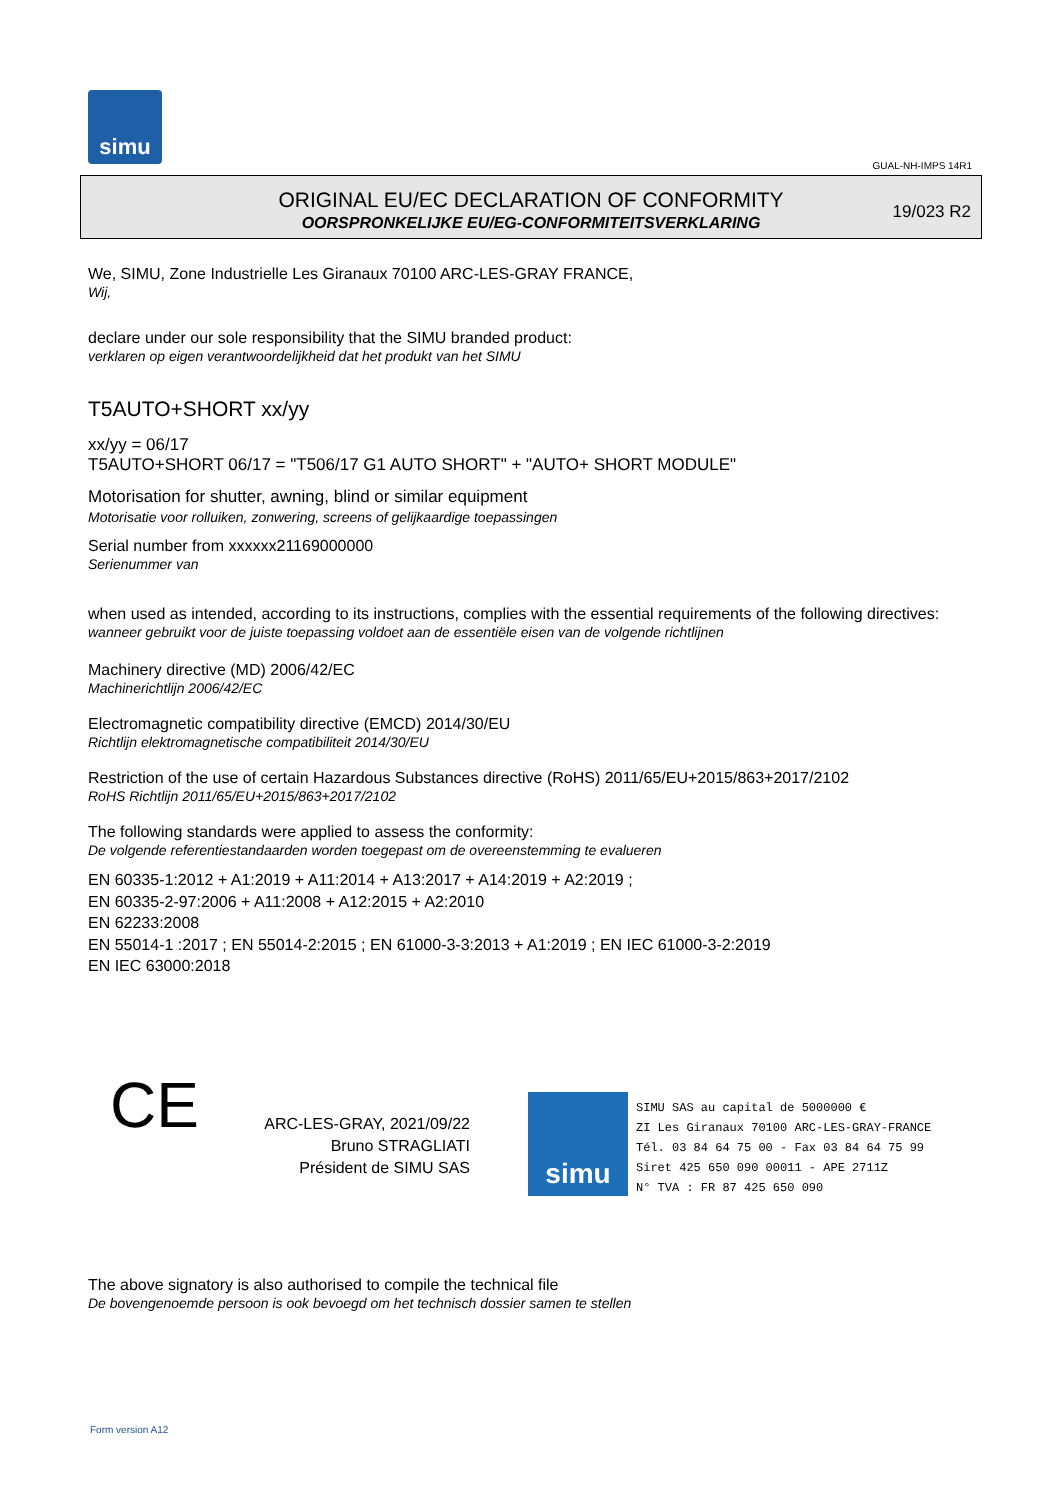simu
GUAL-NH-IMPS 14R1
ORIGINAL EU/EC DECLARATION OF CONFORMITY
OORSPRONKELIJKE EU/EG-CONFORMITEITSVERKLARING
19/023 R2
We, SIMU, Zone Industrielle Les Giranaux 70100 ARC-LES-GRAY FRANCE,
Wij,
declare under our sole responsibility that the SIMU branded product:
verklaren op eigen verantwoordelijkheid dat het produkt van het SIMU
T5AUTO+SHORT xx/yy
xx/yy = 06/17
T5AUTO+SHORT 06/17 = "T506/17 G1 AUTO SHORT" + "AUTO+ SHORT MODULE"
Motorisation for shutter, awning, blind or similar equipment
Motorisatie voor rolluiken, zonwering, screens of gelijkaardige toepassingen
Serial number from xxxxxx21169000000
Serienummer van
when used as intended, according to its instructions, complies with the essential requirements of the following directives:
wanneer gebruikt voor de juiste toepassing voldoet aan de essentiële eisen van de volgende richtlijnen
Machinery directive (MD) 2006/42/EC
Machinerichtlijn 2006/42/EC
Electromagnetic compatibility directive (EMCD) 2014/30/EU
Richtlijn elektromagnetische compatibiliteit 2014/30/EU
Restriction of the use of certain Hazardous Substances directive (RoHS) 2011/65/EU+2015/863+2017/2102
RoHS Richtlijn 2011/65/EU+2015/863+2017/2102
The following standards were applied to assess the conformity:
De volgende referentiestandaarden worden toegepast om de overeenstemming te evalueren
EN 60335-1:2012 + A1:2019 + A11:2014 + A13:2017 + A14:2019 + A2:2019 ;
EN 60335-2-97:2006 + A11:2008 + A12:2015 + A2:2010
EN 62233:2008
EN 55014-1 :2017 ; EN 55014-2:2015 ; EN 61000-3-3:2013 + A1:2019 ; EN IEC 61000-3-2:2019
EN IEC 63000:2018
CE
ARC-LES-GRAY, 2021/09/22
Bruno STRAGLIATI
Président de SIMU SAS
simu
SIMU SAS au capital de 5000000 €
ZI Les Giranaux 70100 ARC-LES-GRAY-FRANCE
Tél. 03 84 64 75 00 - Fax 03 84 64 75 99
Siret 425 650 090 00011 - APE 2711Z
N° TVA : FR 87 425 650 090
The above signatory is also authorised to compile the technical file
De bovengenoemde persoon is ook bevoegd om het technisch dossier samen te stellen
Form version A12